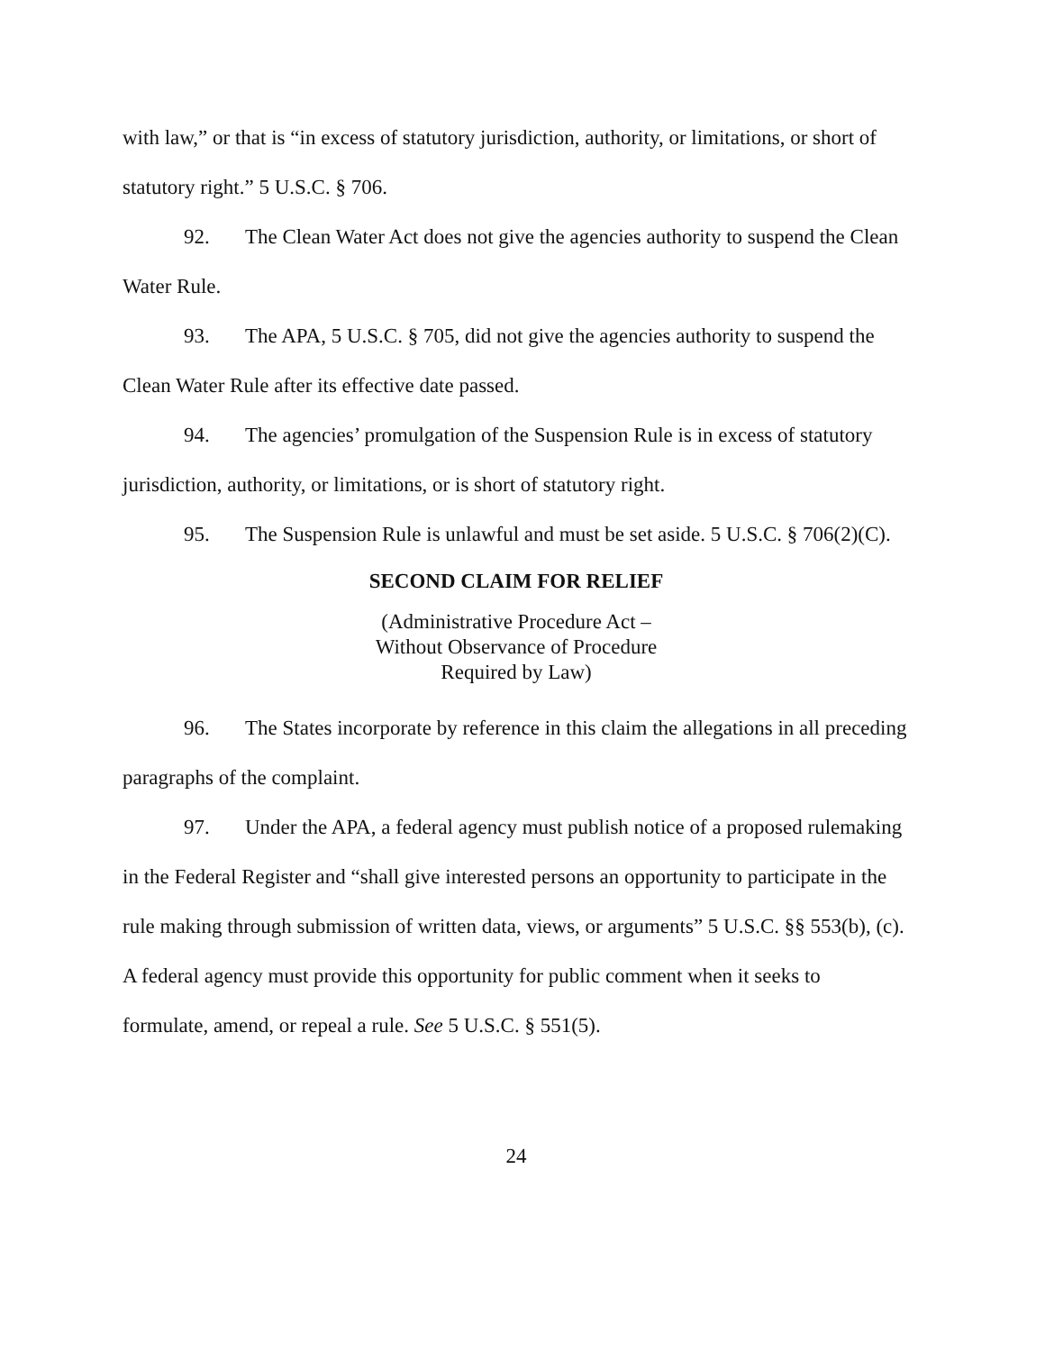with law,” or that is “in excess of statutory jurisdiction, authority, or limitations, or short of statutory right.” 5 U.S.C. § 706.
92. The Clean Water Act does not give the agencies authority to suspend the Clean Water Rule.
93. The APA, 5 U.S.C. § 705, did not give the agencies authority to suspend the Clean Water Rule after its effective date passed.
94. The agencies’ promulgation of the Suspension Rule is in excess of statutory jurisdiction, authority, or limitations, or is short of statutory right.
95. The Suspension Rule is unlawful and must be set aside. 5 U.S.C. § 706(2)(C).
SECOND CLAIM FOR RELIEF
(Administrative Procedure Act –
Without Observance of Procedure
Required by Law)
96. The States incorporate by reference in this claim the allegations in all preceding paragraphs of the complaint.
97. Under the APA, a federal agency must publish notice of a proposed rulemaking in the Federal Register and “shall give interested persons an opportunity to participate in the rule making through submission of written data, views, or arguments” 5 U.S.C. §§ 553(b), (c). A federal agency must provide this opportunity for public comment when it seeks to formulate, amend, or repeal a rule. See 5 U.S.C. § 551(5).
24